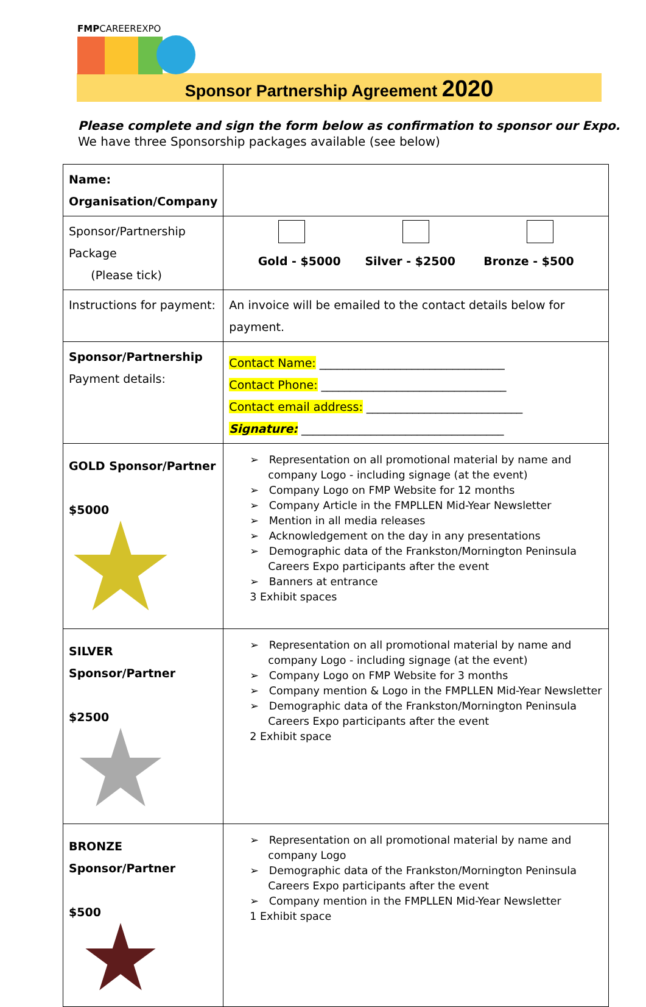FMPCAREEREXPO
Sponsor Partnership Agreement 2020
Please complete and sign the form below as confirmation to sponsor our Expo.
We have three Sponsorship packages available (see below)
| Name: Organisation/Company | |
| Sponsor/Partnership Package (Please tick) | Gold - $5000 Silver - $2500 Bronze - $500 |
| Instructions for payment: | An invoice will be emailed to the contact details below for payment. |
| Sponsor/Partnership Payment details: | Contact Name: ________________________________ Contact Phone: ________________________________ Contact email address: ___________________________ Signature: ___________________________________ |
| GOLD Sponsor/Partner $5000 | ➢ Representation on all promotional material by name and company Logo - including signage (at the event) ➢ Company Logo on FMP Website for 12 months ➢ Company Article in the FMPLLEN Mid-Year Newsletter ➢ Mention in all media releases ➢ Acknowledgement on the day in any presentations ➢ Demographic data of the Frankston/Mornington Peninsula Careers Expo participants after the event ➢ Banners at entrance 3 Exhibit spaces |
| SILVER Sponsor/Partner $2500 | ➢ Representation on all promotional material by name and company Logo - including signage (at the event) ➢ Company Logo on FMP Website for 3 months ➢ Company mention & Logo in the FMPLLEN Mid-Year Newsletter ➢ Demographic data of the Frankston/Mornington Peninsula Careers Expo participants after the event 2 Exhibit space |
| BRONZE Sponsor/Partner $500 | ➢ Representation on all promotional material by name and company Logo ➢ Demographic data of the Frankston/Mornington Peninsula Careers Expo participants after the event ➢ Company mention in the FMPLLEN Mid-Year Newsletter 1 Exhibit space |